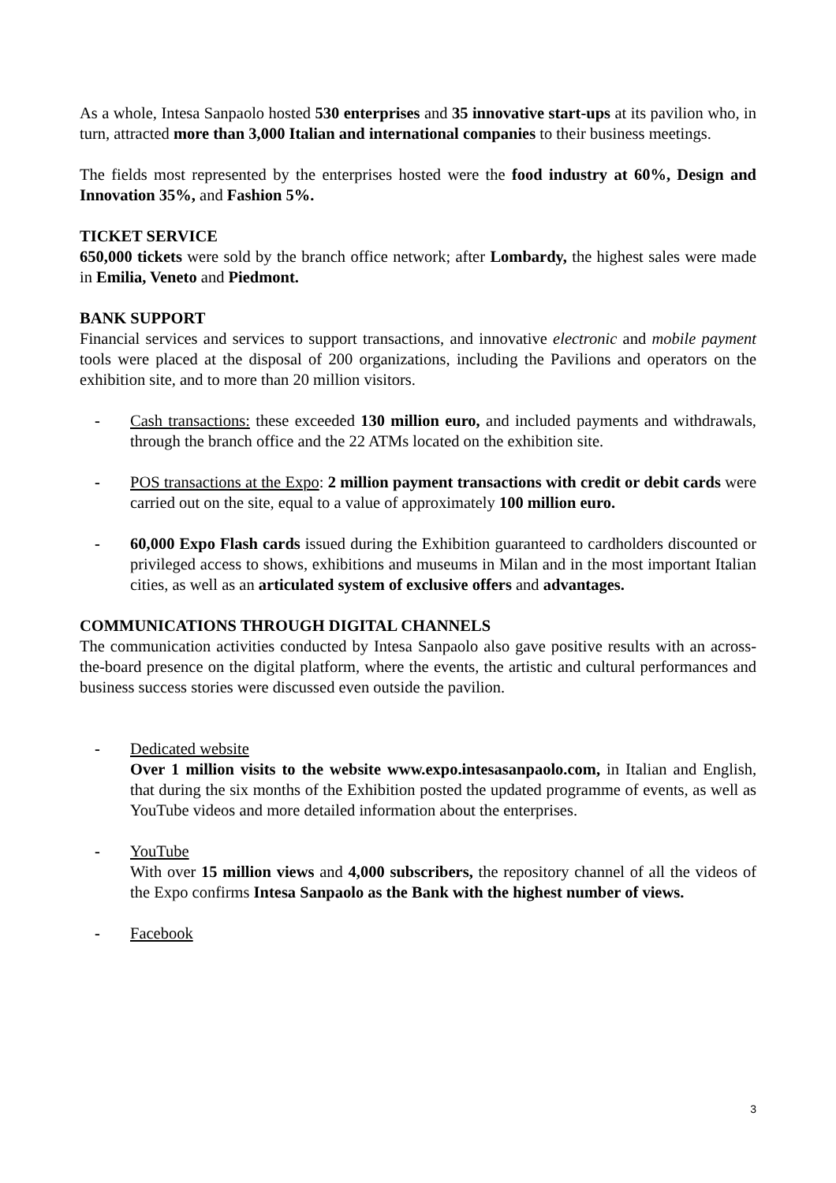As a whole, Intesa Sanpaolo hosted 530 enterprises and 35 innovative start-ups at its pavilion who, in turn, attracted more than 3,000 Italian and international companies to their business meetings.
The fields most represented by the enterprises hosted were the food industry at 60%, Design and Innovation 35%, and Fashion 5%.
TICKET SERVICE
650,000 tickets were sold by the branch office network; after Lombardy, the highest sales were made in Emilia, Veneto and Piedmont.
BANK SUPPORT
Financial services and services to support transactions, and innovative electronic and mobile payment tools were placed at the disposal of 200 organizations, including the Pavilions and operators on the exhibition site, and to more than 20 million visitors.
- Cash transactions: these exceeded 130 million euro, and included payments and withdrawals, through the branch office and the 22 ATMs located on the exhibition site.
- POS transactions at the Expo: 2 million payment transactions with credit or debit cards were carried out on the site, equal to a value of approximately 100 million euro.
- 60,000 Expo Flash cards issued during the Exhibition guaranteed to cardholders discounted or privileged access to shows, exhibitions and museums in Milan and in the most important Italian cities, as well as an articulated system of exclusive offers and advantages.
COMMUNICATIONS THROUGH DIGITAL CHANNELS
The communication activities conducted by Intesa Sanpaolo also gave positive results with an across-the-board presence on the digital platform, where the events, the artistic and cultural performances and business success stories were discussed even outside the pavilion.
- Dedicated website
Over 1 million visits to the website www.expo.intesasanpaolo.com, in Italian and English, that during the six months of the Exhibition posted the updated programme of events, as well as YouTube videos and more detailed information about the enterprises.
- YouTube
With over 15 million views and 4,000 subscribers, the repository channel of all the videos of the Expo confirms Intesa Sanpaolo as the Bank with the highest number of views.
- Facebook
3